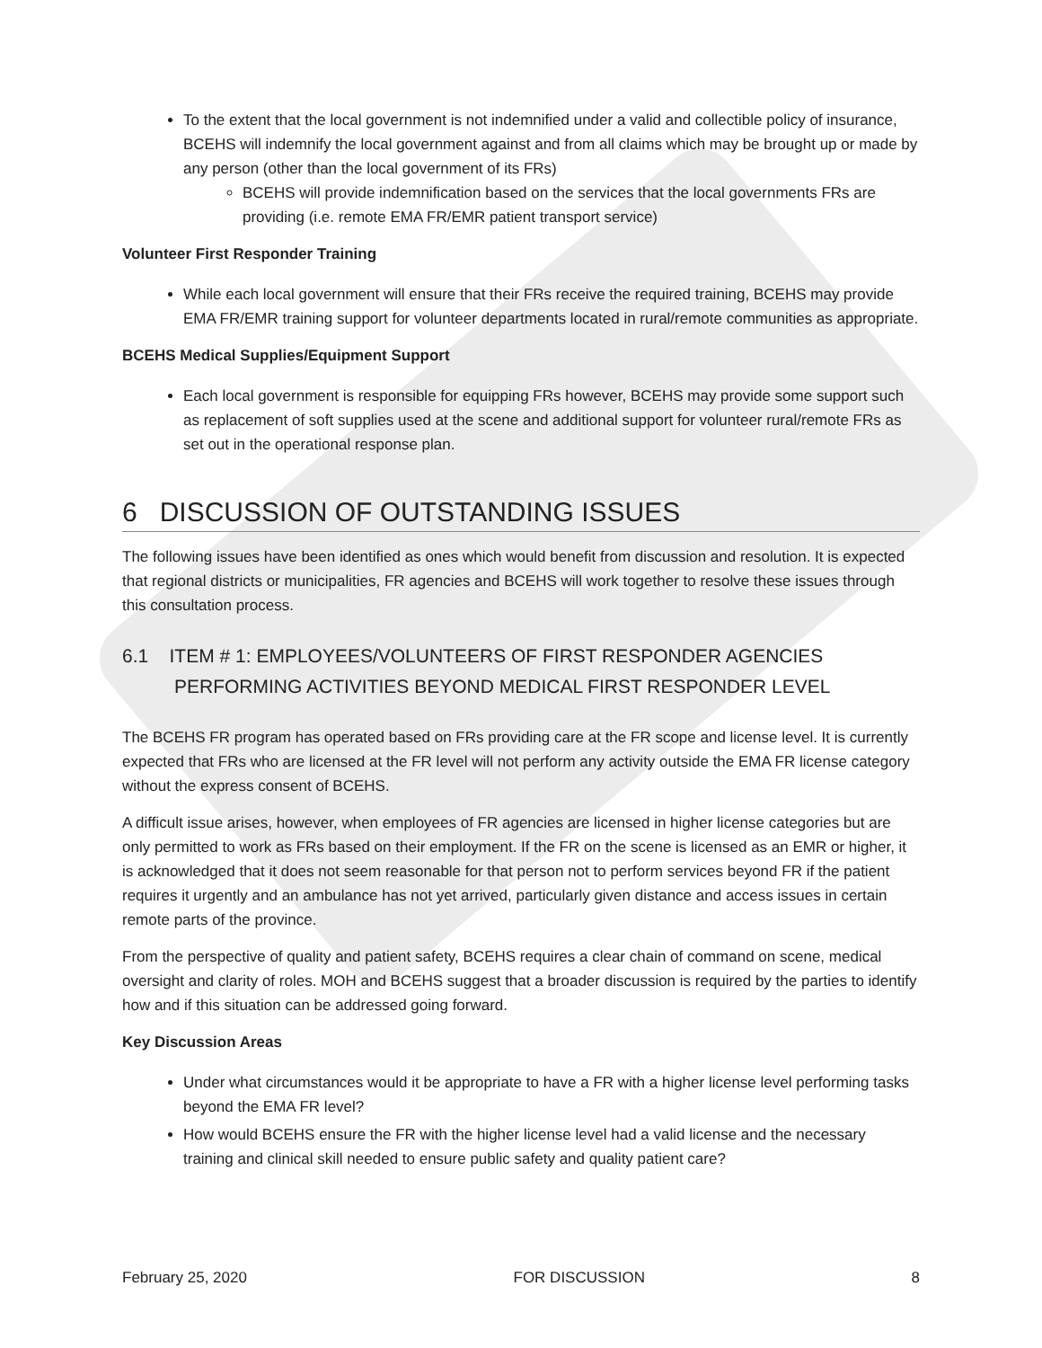To the extent that the local government is not indemnified under a valid and collectible policy of insurance, BCEHS will indemnify the local government against and from all claims which may be brought up or made by any person (other than the local government of its FRs)
BCEHS will provide indemnification based on the services that the local governments FRs are providing (i.e. remote EMA FR/EMR patient transport service)
Volunteer First Responder Training
While each local government will ensure that their FRs receive the required training, BCEHS may provide EMA FR/EMR training support for volunteer departments located in rural/remote communities as appropriate.
BCEHS Medical Supplies/Equipment Support
Each local government is responsible for equipping FRs however, BCEHS may provide some support such as replacement of soft supplies used at the scene and additional support for volunteer rural/remote FRs as set out in the operational response plan.
6 DISCUSSION OF OUTSTANDING ISSUES
The following issues have been identified as ones which would benefit from discussion and resolution. It is expected that regional districts or municipalities, FR agencies and BCEHS will work together to resolve these issues through this consultation process.
6.1 ITEM # 1: EMPLOYEES/VOLUNTEERS OF FIRST RESPONDER AGENCIES PERFORMING ACTIVITIES BEYOND MEDICAL FIRST RESPONDER LEVEL
The BCEHS FR program has operated based on FRs providing care at the FR scope and license level. It is currently expected that FRs who are licensed at the FR level will not perform any activity outside the EMA FR license category without the express consent of BCEHS.
A difficult issue arises, however, when employees of FR agencies are licensed in higher license categories but are only permitted to work as FRs based on their employment. If the FR on the scene is licensed as an EMR or higher, it is acknowledged that it does not seem reasonable for that person not to perform services beyond FR if the patient requires it urgently and an ambulance has not yet arrived, particularly given distance and access issues in certain remote parts of the province.
From the perspective of quality and patient safety, BCEHS requires a clear chain of command on scene, medical oversight and clarity of roles. MOH and BCEHS suggest that a broader discussion is required by the parties to identify how and if this situation can be addressed going forward.
Key Discussion Areas
Under what circumstances would it be appropriate to have a FR with a higher license level performing tasks beyond the EMA FR level?
How would BCEHS ensure the FR with the higher license level had a valid license and the necessary training and clinical skill needed to ensure public safety and quality patient care?
February 25, 2020 FOR DISCUSSION 8